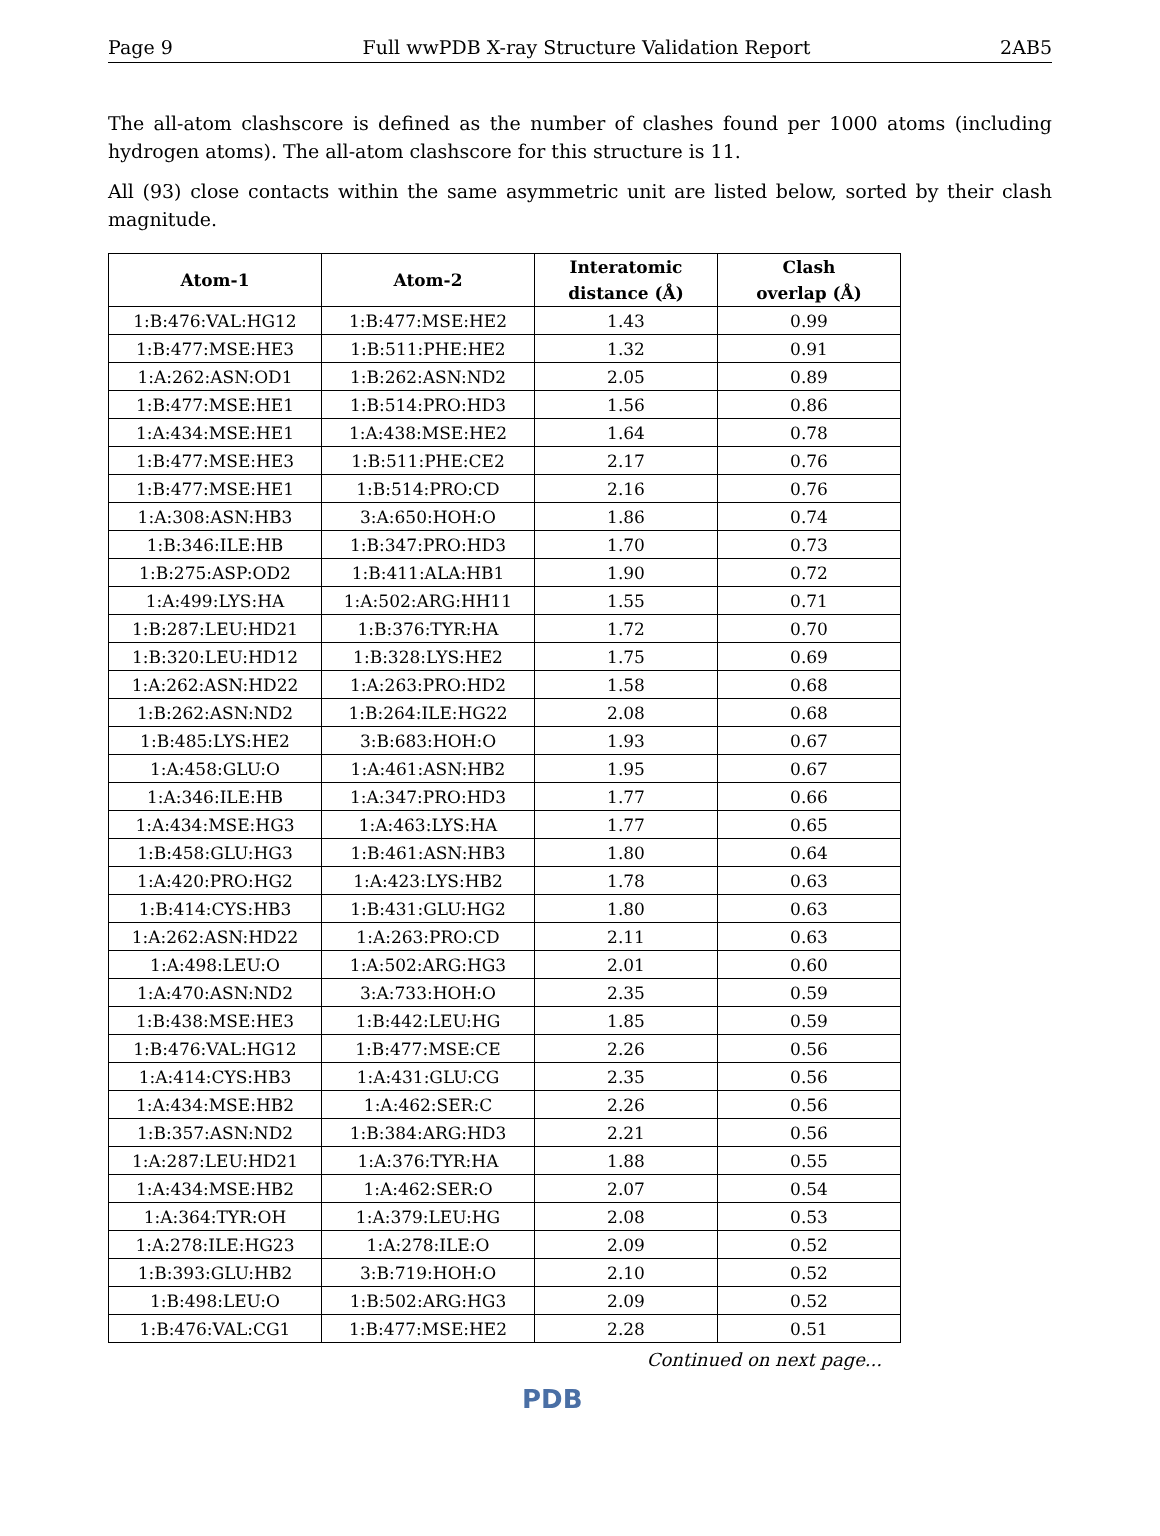Page 9 Full wwPDB X-ray Structure Validation Report 2AB5
The all-atom clashscore is defined as the number of clashes found per 1000 atoms (including hydrogen atoms). The all-atom clashscore for this structure is 11.
All (93) close contacts within the same asymmetric unit are listed below, sorted by their clash magnitude.
| Atom-1 | Atom-2 | Interatomic distance (Å) | Clash overlap (Å) |
| --- | --- | --- | --- |
| 1:B:476:VAL:HG12 | 1:B:477:MSE:HE2 | 1.43 | 0.99 |
| 1:B:477:MSE:HE3 | 1:B:511:PHE:HE2 | 1.32 | 0.91 |
| 1:A:262:ASN:OD1 | 1:B:262:ASN:ND2 | 2.05 | 0.89 |
| 1:B:477:MSE:HE1 | 1:B:514:PRO:HD3 | 1.56 | 0.86 |
| 1:A:434:MSE:HE1 | 1:A:438:MSE:HE2 | 1.64 | 0.78 |
| 1:B:477:MSE:HE3 | 1:B:511:PHE:CE2 | 2.17 | 0.76 |
| 1:B:477:MSE:HE1 | 1:B:514:PRO:CD | 2.16 | 0.76 |
| 1:A:308:ASN:HB3 | 3:A:650:HOH:O | 1.86 | 0.74 |
| 1:B:346:ILE:HB | 1:B:347:PRO:HD3 | 1.70 | 0.73 |
| 1:B:275:ASP:OD2 | 1:B:411:ALA:HB1 | 1.90 | 0.72 |
| 1:A:499:LYS:HA | 1:A:502:ARG:HH11 | 1.55 | 0.71 |
| 1:B:287:LEU:HD21 | 1:B:376:TYR:HA | 1.72 | 0.70 |
| 1:B:320:LEU:HD12 | 1:B:328:LYS:HE2 | 1.75 | 0.69 |
| 1:A:262:ASN:HD22 | 1:A:263:PRO:HD2 | 1.58 | 0.68 |
| 1:B:262:ASN:ND2 | 1:B:264:ILE:HG22 | 2.08 | 0.68 |
| 1:B:485:LYS:HE2 | 3:B:683:HOH:O | 1.93 | 0.67 |
| 1:A:458:GLU:O | 1:A:461:ASN:HB2 | 1.95 | 0.67 |
| 1:A:346:ILE:HB | 1:A:347:PRO:HD3 | 1.77 | 0.66 |
| 1:A:434:MSE:HG3 | 1:A:463:LYS:HA | 1.77 | 0.65 |
| 1:B:458:GLU:HG3 | 1:B:461:ASN:HB3 | 1.80 | 0.64 |
| 1:A:420:PRO:HG2 | 1:A:423:LYS:HB2 | 1.78 | 0.63 |
| 1:B:414:CYS:HB3 | 1:B:431:GLU:HG2 | 1.80 | 0.63 |
| 1:A:262:ASN:HD22 | 1:A:263:PRO:CD | 2.11 | 0.63 |
| 1:A:498:LEU:O | 1:A:502:ARG:HG3 | 2.01 | 0.60 |
| 1:A:470:ASN:ND2 | 3:A:733:HOH:O | 2.35 | 0.59 |
| 1:B:438:MSE:HE3 | 1:B:442:LEU:HG | 1.85 | 0.59 |
| 1:B:476:VAL:HG12 | 1:B:477:MSE:CE | 2.26 | 0.56 |
| 1:A:414:CYS:HB3 | 1:A:431:GLU:CG | 2.35 | 0.56 |
| 1:A:434:MSE:HB2 | 1:A:462:SER:C | 2.26 | 0.56 |
| 1:B:357:ASN:ND2 | 1:B:384:ARG:HD3 | 2.21 | 0.56 |
| 1:A:287:LEU:HD21 | 1:A:376:TYR:HA | 1.88 | 0.55 |
| 1:A:434:MSE:HB2 | 1:A:462:SER:O | 2.07 | 0.54 |
| 1:A:364:TYR:OH | 1:A:379:LEU:HG | 2.08 | 0.53 |
| 1:A:278:ILE:HG23 | 1:A:278:ILE:O | 2.09 | 0.52 |
| 1:B:393:GLU:HB2 | 3:B:719:HOH:O | 2.10 | 0.52 |
| 1:B:498:LEU:O | 1:B:502:ARG:HG3 | 2.09 | 0.52 |
| 1:B:476:VAL:CG1 | 1:B:477:MSE:HE2 | 2.28 | 0.51 |
Continued on next page...
PDB